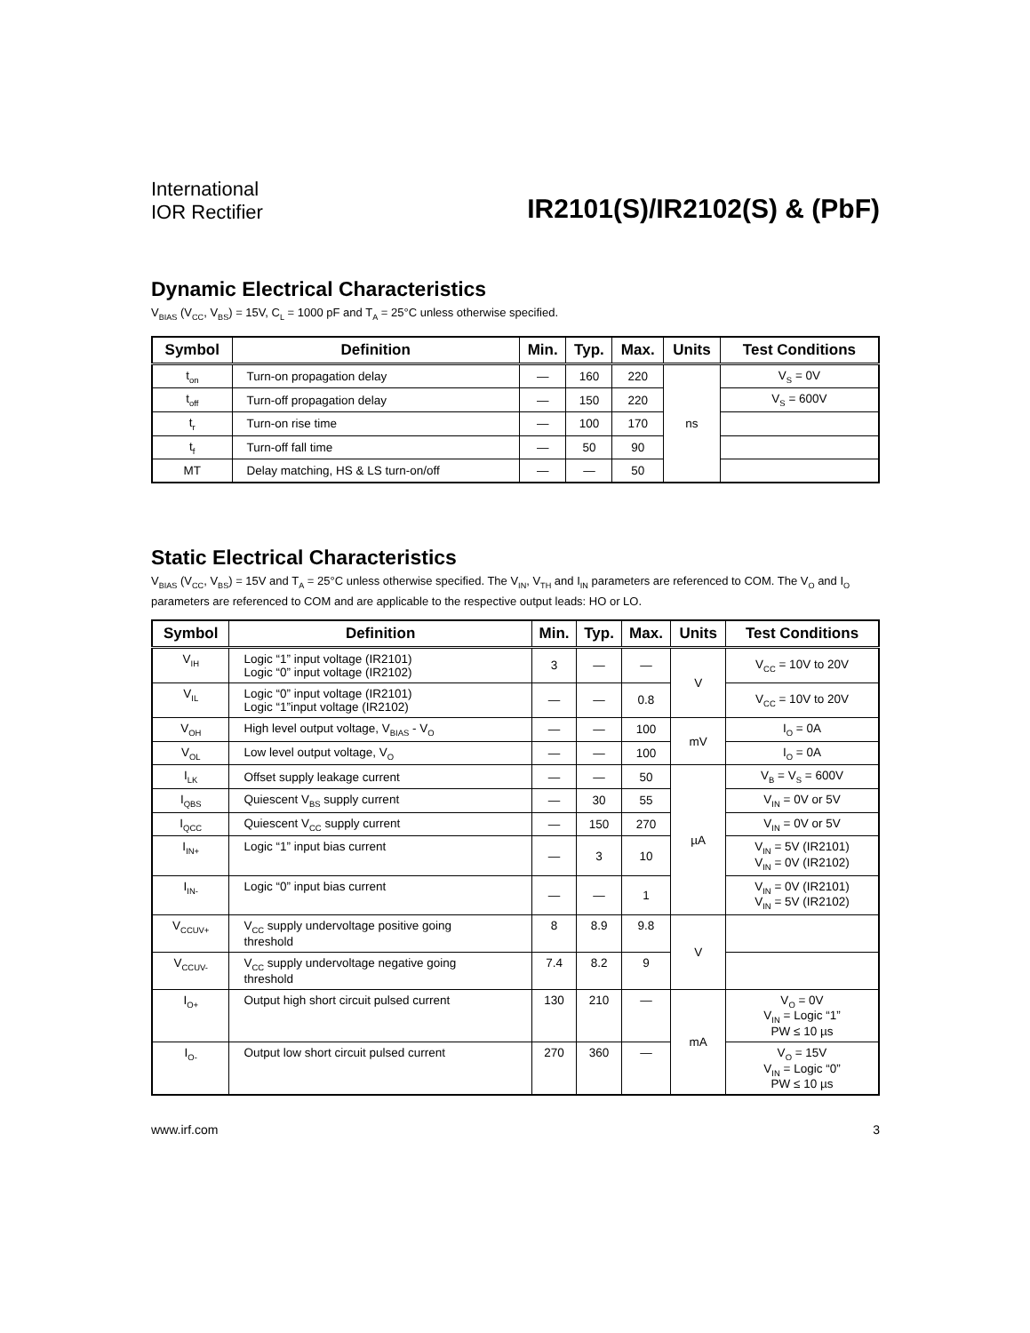International
IOR Rectifier
IR2101(S)/IR2102(S) & (PbF)
Dynamic Electrical Characteristics
V<sub>BIAS</sub> (V<sub>CC</sub>, V<sub>BS</sub>) = 15V, C<sub>L</sub> = 1000 pF and T<sub>A</sub> = 25°C unless otherwise specified.
| Symbol | Definition | Min. | Typ. | Max. | Units | Test Conditions |
| --- | --- | --- | --- | --- | --- | --- |
| t<sub>on</sub> | Turn-on propagation delay | — | 160 | 220 | ns | V<sub>S</sub> = 0V |
| t<sub>off</sub> | Turn-off propagation delay | — | 150 | 220 | | V<sub>S</sub> = 600V |
| t<sub>r</sub> | Turn-on rise time | — | 100 | 170 | | |
| t<sub>f</sub> | Turn-off fall time | — | 50 | 90 | | |
| MT | Delay matching, HS & LS turn-on/off | — | — | 50 | | |
Static Electrical Characteristics
V<sub>BIAS</sub> (V<sub>CC</sub>, V<sub>BS</sub>) = 15V and T<sub>A</sub> = 25°C unless otherwise specified. The V<sub>IN</sub>, V<sub>TH</sub> and I<sub>IN</sub> parameters are referenced to COM. The V<sub>O</sub> and I<sub>O</sub> parameters are referenced to COM and are applicable to the respective output leads: HO or LO.
| Symbol | Definition | Min. | Typ. | Max. | Units | Test Conditions |
| --- | --- | --- | --- | --- | --- | --- |
| V<sub>IH</sub> | Logic “1” input voltage (IR2101) Logic “0” input voltage (IR2102) | 3 | — | — | V | V<sub>CC</sub> = 10V to 20V |
| V<sub>IL</sub> | Logic “0” input voltage (IR2101) Logic “1”input voltage (IR2102) | — | — | 0.8 | | V<sub>CC</sub> = 10V to 20V |
| V<sub>OH</sub> | High level output voltage, V<sub>BIAS</sub> - V<sub>O</sub> | — | — | 100 | mV | I<sub>O</sub> = 0A |
| V<sub>OL</sub> | Low level output voltage, V<sub>O</sub> | — | — | 100 | | I<sub>O</sub> = 0A |
| I<sub>LK</sub> | Offset supply leakage current | — | — | 50 | µA | V<sub>B</sub> = V<sub>S</sub> = 600V |
| I<sub>QBS</sub> | Quiescent V<sub>BS</sub> supply current | — | 30 | 55 | | V<sub>IN</sub> = 0V or 5V |
| I<sub>QCC</sub> | Quiescent V<sub>CC</sub> supply current | — | 150 | 270 | | V<sub>IN</sub> = 0V or 5V |
| I<sub>IN+</sub> | Logic “1” input bias current | — | 3 | 10 | | V<sub>IN</sub> = 5V (IR2101) V<sub>IN</sub> = 0V (IR2102) |
| I<sub>IN-</sub> | Logic “0” input bias current | — | — | 1 | | V<sub>IN</sub> = 0V (IR2101) V<sub>IN</sub> = 5V (IR2102) |
| V<sub>CCUV+</sub> | V<sub>CC</sub> supply undervoltage positive going threshold | 8 | 8.9 | 9.8 | V | |
| V<sub>CCUV-</sub> | V<sub>CC</sub> supply undervoltage negative going threshold | 7.4 | 8.2 | 9 | | |
| I<sub>O+</sub> | Output high short circuit pulsed current | 130 | 210 | — | mA | V<sub>O</sub> = 0V V<sub>IN</sub> = Logic “1” PW ≤ 10 µs |
| I<sub>O-</sub> | Output low short circuit pulsed current | 270 | 360 | — | | V<sub>O</sub> = 15V V<sub>IN</sub> = Logic “0” PW ≤ 10 µs |
www.irf.com 3